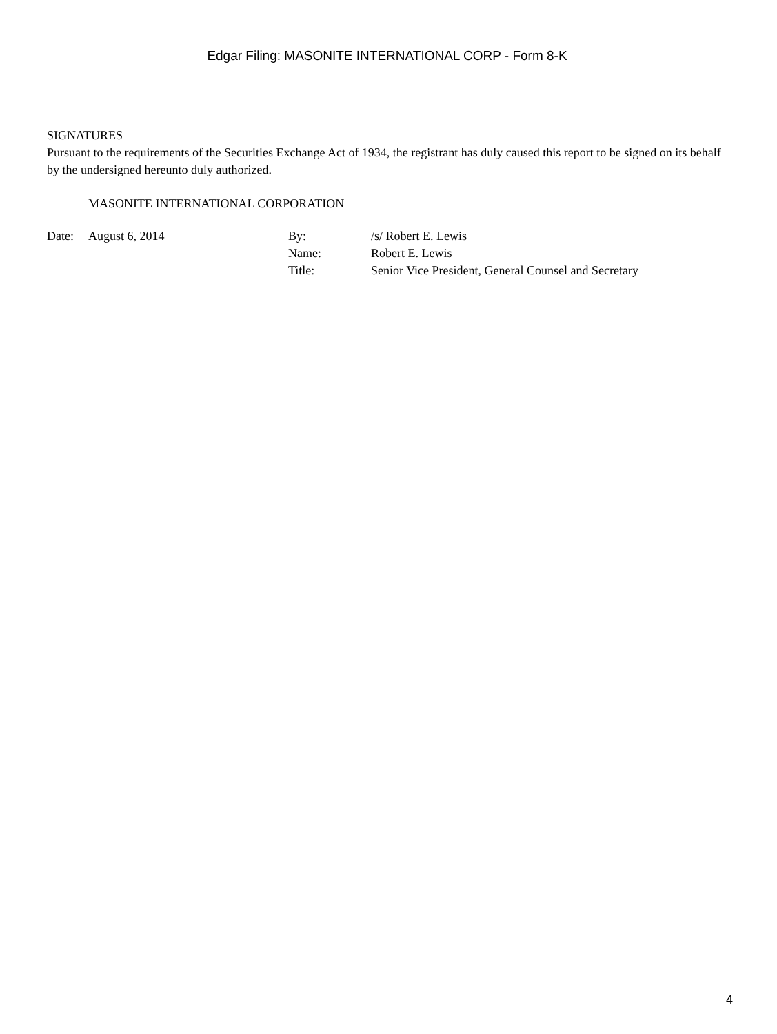Edgar Filing: MASONITE INTERNATIONAL CORP - Form 8-K
SIGNATURES
Pursuant to the requirements of the Securities Exchange Act of 1934, the registrant has duly caused this report to be signed on its behalf by the undersigned hereunto duly authorized.
MASONITE INTERNATIONAL CORPORATION
| Date: | August 6, 2014 | By: | /s/ Robert E. Lewis |
| | | Name: | Robert E. Lewis |
| | | Title: | Senior Vice President, General Counsel and Secretary |
4